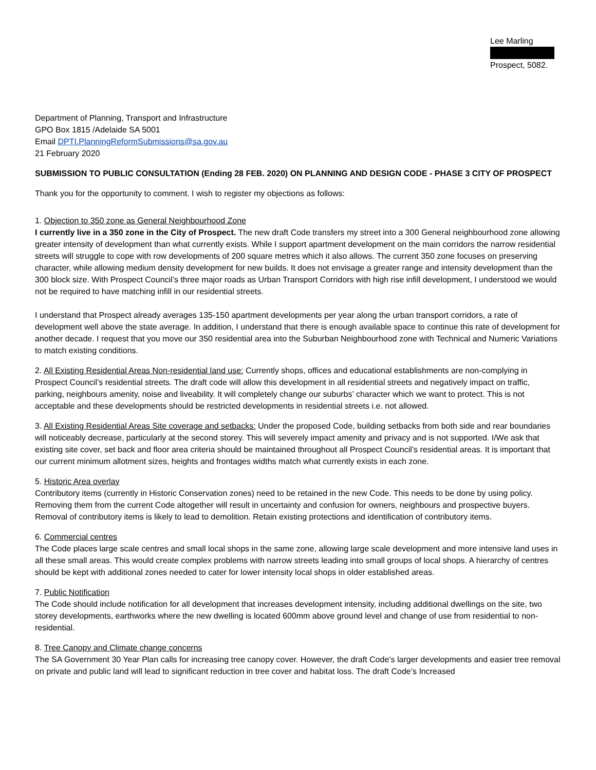Lee Marling
Prospect, 5082.
Department of Planning, Transport and Infrastructure
GPO Box 1815 /Adelaide SA 5001
Email DPTI.PlanningReformSubmissions@sa.gov.au
21 February 2020
SUBMISSION TO PUBLIC CONSULTATION (Ending 28 FEB. 2020) ON PLANNING AND DESIGN CODE - PHASE 3 CITY OF PROSPECT
Thank you for the opportunity to comment. I wish to register my objections as follows:
1. Objection to 350 zone as General Neighbourhood Zone
I currently live in a 350 zone in the City of Prospect. The new draft Code transfers my street into a 300 General neighbourhood zone allowing greater intensity of development than what currently exists. While I support apartment development on the main corridors the narrow residential streets will struggle to cope with row developments of 200 square metres which it also allows. The current 350 zone focuses on preserving character, while allowing medium density development for new builds. It does not envisage a greater range and intensity development than the 300 block size. With Prospect Council’s three major roads as Urban Transport Corridors with high rise infill development, I understood we would not be required to have matching infill in our residential streets.
I understand that Prospect already averages 135-150 apartment developments per year along the urban transport corridors, a rate of development well above the state average. In addition, I understand that there is enough available space to continue this rate of development for another decade. I request that you move our 350 residential area into the Suburban Neighbourhood zone with Technical and Numeric Variations to match existing conditions.
2. All Existing Residential Areas Non-residential land use: Currently shops, offices and educational establishments are non-complying in Prospect Council’s residential streets. The draft code will allow this development in all residential streets and negatively impact on traffic, parking, neighbours amenity, noise and liveability. It will completely change our suburbs’ character which we want to protect. This is not acceptable and these developments should be restricted developments in residential streets i.e. not allowed.
3. All Existing Residential Areas Site coverage and setbacks: Under the proposed Code, building setbacks from both side and rear boundaries will noticeably decrease, particularly at the second storey. This will severely impact amenity and privacy and is not supported. I/We ask that existing site cover, set back and floor area criteria should be maintained throughout all Prospect Council’s residential areas. It is important that our current minimum allotment sizes, heights and frontages widths match what currently exists in each zone.
5. Historic Area overlay
Contributory items (currently in Historic Conservation zones) need to be retained in the new Code. This needs to be done by using policy. Removing them from the current Code altogether will result in uncertainty and confusion for owners, neighbours and prospective buyers. Removal of contributory items is likely to lead to demolition. Retain existing protections and identification of contributory items.
6. Commercial centres
The Code places large scale centres and small local shops in the same zone, allowing large scale development and more intensive land uses in all these small areas. This would create complex problems with narrow streets leading into small groups of local shops. A hierarchy of centres should be kept with additional zones needed to cater for lower intensity local shops in older established areas.
7. Public Notification
The Code should include notification for all development that increases development intensity, including additional dwellings on the site, two storey developments, earthworks where the new dwelling is located 600mm above ground level and change of use from residential to non-residential.
8. Tree Canopy and Climate change concerns
The SA Government 30 Year Plan calls for increasing tree canopy cover. However, the draft Code’s larger developments and easier tree removal on private and public land will lead to significant reduction in tree cover and habitat loss. The draft Code’s Increased